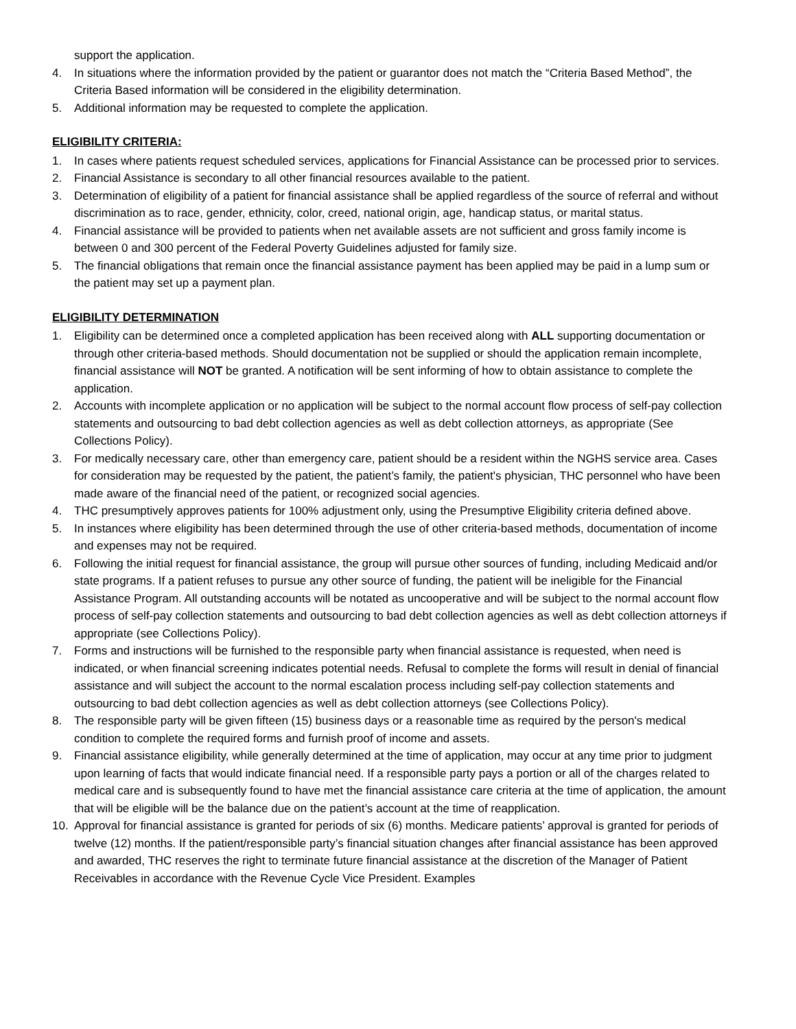support the application.
4. In situations where the information provided by the patient or guarantor does not match the “Criteria Based Method”, the Criteria Based information will be considered in the eligibility determination.
5. Additional information may be requested to complete the application.
ELIGIBILITY CRITERIA:
1. In cases where patients request scheduled services, applications for Financial Assistance can be processed prior to services.
2. Financial Assistance is secondary to all other financial resources available to the patient.
3. Determination of eligibility of a patient for financial assistance shall be applied regardless of the source of referral and without discrimination as to race, gender, ethnicity, color, creed, national origin, age, handicap status, or marital status.
4. Financial assistance will be provided to patients when net available assets are not sufficient and gross family income is between 0 and 300 percent of the Federal Poverty Guidelines adjusted for family size.
5. The financial obligations that remain once the financial assistance payment has been applied may be paid in a lump sum or the patient may set up a payment plan.
ELIGIBILITY DETERMINATION
1. Eligibility can be determined once a completed application has been received along with ALL supporting documentation or through other criteria-based methods. Should documentation not be supplied or should the application remain incomplete, financial assistance will NOT be granted. A notification will be sent informing of how to obtain assistance to complete the application.
2. Accounts with incomplete application or no application will be subject to the normal account flow process of self-pay collection statements and outsourcing to bad debt collection agencies as well as debt collection attorneys, as appropriate (See Collections Policy).
3. For medically necessary care, other than emergency care, patient should be a resident within the NGHS service area. Cases for consideration may be requested by the patient, the patient’s family, the patient's physician, THC personnel who have been made aware of the financial need of the patient, or recognized social agencies.
4. THC presumptively approves patients for 100% adjustment only, using the Presumptive Eligibility criteria defined above.
5. In instances where eligibility has been determined through the use of other criteria-based methods, documentation of income and expenses may not be required.
6. Following the initial request for financial assistance, the group will pursue other sources of funding, including Medicaid and/or state programs. If a patient refuses to pursue any other source of funding, the patient will be ineligible for the Financial Assistance Program. All outstanding accounts will be notated as uncooperative and will be subject to the normal account flow process of self-pay collection statements and outsourcing to bad debt collection agencies as well as debt collection attorneys if appropriate (see Collections Policy).
7. Forms and instructions will be furnished to the responsible party when financial assistance is requested, when need is indicated, or when financial screening indicates potential needs. Refusal to complete the forms will result in denial of financial assistance and will subject the account to the normal escalation process including self-pay collection statements and outsourcing to bad debt collection agencies as well as debt collection attorneys (see Collections Policy).
8. The responsible party will be given fifteen (15) business days or a reasonable time as required by the person's medical condition to complete the required forms and furnish proof of income and assets.
9. Financial assistance eligibility, while generally determined at the time of application, may occur at any time prior to judgment upon learning of facts that would indicate financial need. If a responsible party pays a portion or all of the charges related to medical care and is subsequently found to have met the financial assistance care criteria at the time of application, the amount that will be eligible will be the balance due on the patient’s account at the time of reapplication.
10. Approval for financial assistance is granted for periods of six (6) months. Medicare patients’ approval is granted for periods of twelve (12) months. If the patient/responsible party’s financial situation changes after financial assistance has been approved and awarded, THC reserves the right to terminate future financial assistance at the discretion of the Manager of Patient Receivables in accordance with the Revenue Cycle Vice President. Examples